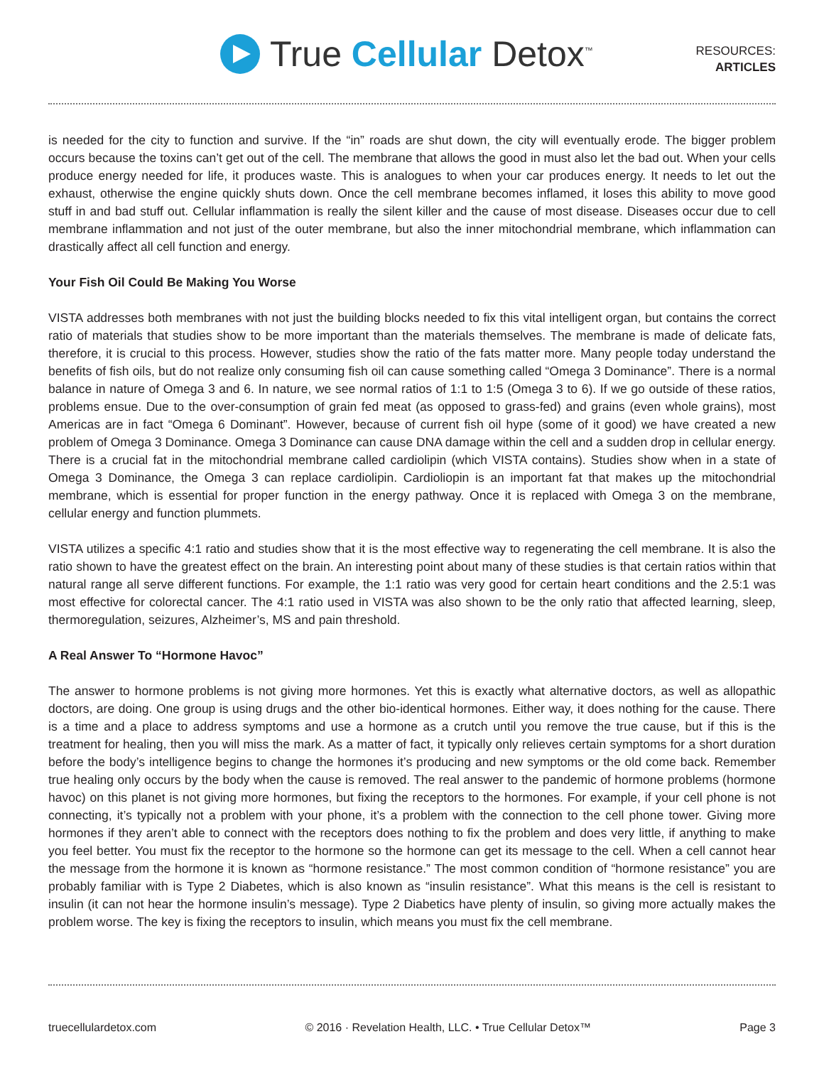True Cellular Detox<sup>™</sup>
RESOURCES:
ARTICLES
is needed for the city to function and survive. If the “in” roads are shut down, the city will eventually erode. The bigger problem occurs because the toxins can’t get out of the cell. The membrane that allows the good in must also let the bad out. When your cells produce energy needed for life, it produces waste. This is analogues to when your car produces energy. It needs to let out the exhaust, otherwise the engine quickly shuts down. Once the cell membrane becomes inflamed, it loses this ability to move good stuff in and bad stuff out. Cellular inflammation is really the silent killer and the cause of most disease. Diseases occur due to cell membrane inflammation and not just of the outer membrane, but also the inner mitochondrial membrane, which inflammation can drastically affect all cell function and energy.
Your Fish Oil Could Be Making You Worse
VISTA addresses both membranes with not just the building blocks needed to fix this vital intelligent organ, but contains the correct ratio of materials that studies show to be more important than the materials themselves. The membrane is made of delicate fats, therefore, it is crucial to this process. However, studies show the ratio of the fats matter more. Many people today understand the benefits of fish oils, but do not realize only consuming fish oil can cause something called “Omega 3 Dominance”. There is a normal balance in nature of Omega 3 and 6. In nature, we see normal ratios of 1:1 to 1:5 (Omega 3 to 6). If we go outside of these ratios, problems ensue. Due to the over-consumption of grain fed meat (as opposed to grass-fed) and grains (even whole grains), most Americas are in fact “Omega 6 Dominant”. However, because of current fish oil hype (some of it good) we have created a new problem of Omega 3 Dominance. Omega 3 Dominance can cause DNA damage within the cell and a sudden drop in cellular energy. There is a crucial fat in the mitochondrial membrane called cardiolipin (which VISTA contains). Studies show when in a state of Omega 3 Dominance, the Omega 3 can replace cardiolipin. Cardioliopin is an important fat that makes up the mitochondrial membrane, which is essential for proper function in the energy pathway. Once it is replaced with Omega 3 on the membrane, cellular energy and function plummets.
VISTA utilizes a specific 4:1 ratio and studies show that it is the most effective way to regenerating the cell membrane. It is also the ratio shown to have the greatest effect on the brain. An interesting point about many of these studies is that certain ratios within that natural range all serve different functions. For example, the 1:1 ratio was very good for certain heart conditions and the 2.5:1 was most effective for colorectal cancer. The 4:1 ratio used in VISTA was also shown to be the only ratio that affected learning, sleep, thermoregulation, seizures, Alzheimer’s, MS and pain threshold.
A Real Answer To “Hormone Havoc”
The answer to hormone problems is not giving more hormones. Yet this is exactly what alternative doctors, as well as allopathic doctors, are doing. One group is using drugs and the other bio-identical hormones. Either way, it does nothing for the cause. There is a time and a place to address symptoms and use a hormone as a crutch until you remove the true cause, but if this is the treatment for healing, then you will miss the mark. As a matter of fact, it typically only relieves certain symptoms for a short duration before the body’s intelligence begins to change the hormones it’s producing and new symptoms or the old come back. Remember true healing only occurs by the body when the cause is removed. The real answer to the pandemic of hormone problems (hormone havoc) on this planet is not giving more hormones, but fixing the receptors to the hormones. For example, if your cell phone is not connecting, it’s typically not a problem with your phone, it’s a problem with the connection to the cell phone tower. Giving more hormones if they aren’t able to connect with the receptors does nothing to fix the problem and does very little, if anything to make you feel better. You must fix the receptor to the hormone so the hormone can get its message to the cell. When a cell cannot hear the message from the hormone it is known as “hormone resistance.” The most common condition of “hormone resistance” you are probably familiar with is Type 2 Diabetes, which is also known as “insulin resistance”. What this means is the cell is resistant to insulin (it can not hear the hormone insulin’s message). Type 2 Diabetics have plenty of insulin, so giving more actually makes the problem worse. The key is fixing the receptors to insulin, which means you must fix the cell membrane.
truecellulardetox.com © 2016 · Revelation Health, LLC. • True Cellular Detox™ Page 3